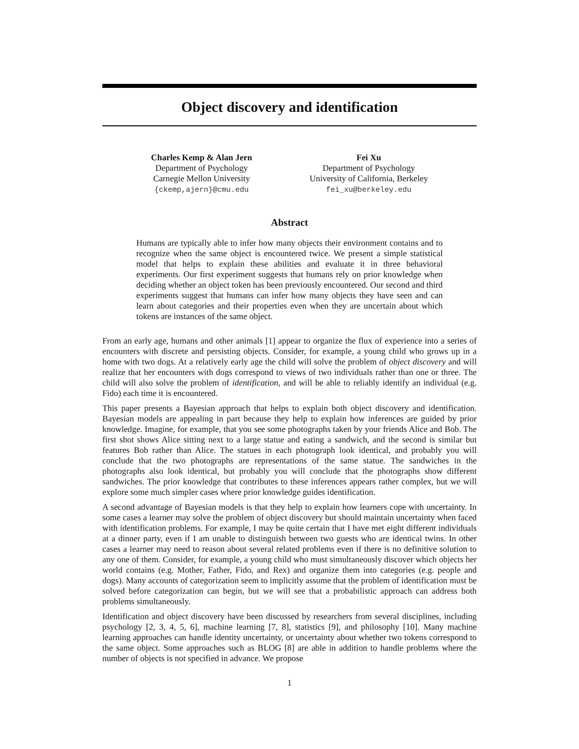Object discovery and identification
Charles Kemp & Alan Jern
Department of Psychology
Carnegie Mellon University
{ckemp,ajern}@cmu.edu
Fei Xu
Department of Psychology
University of California, Berkeley
fei_xu@berkeley.edu
Abstract
Humans are typically able to infer how many objects their environment contains and to recognize when the same object is encountered twice. We present a simple statistical model that helps to explain these abilities and evaluate it in three behavioral experiments. Our first experiment suggests that humans rely on prior knowledge when deciding whether an object token has been previously encountered. Our second and third experiments suggest that humans can infer how many objects they have seen and can learn about categories and their properties even when they are uncertain about which tokens are instances of the same object.
From an early age, humans and other animals [1] appear to organize the flux of experience into a series of encounters with discrete and persisting objects. Consider, for example, a young child who grows up in a home with two dogs. At a relatively early age the child will solve the problem of object discovery and will realize that her encounters with dogs correspond to views of two individuals rather than one or three. The child will also solve the problem of identification, and will be able to reliably identify an individual (e.g. Fido) each time it is encountered.
This paper presents a Bayesian approach that helps to explain both object discovery and identification. Bayesian models are appealing in part because they help to explain how inferences are guided by prior knowledge. Imagine, for example, that you see some photographs taken by your friends Alice and Bob. The first shot shows Alice sitting next to a large statue and eating a sandwich, and the second is similar but features Bob rather than Alice. The statues in each photograph look identical, and probably you will conclude that the two photographs are representations of the same statue. The sandwiches in the photographs also look identical, but probably you will conclude that the photographs show different sandwiches. The prior knowledge that contributes to these inferences appears rather complex, but we will explore some much simpler cases where prior knowledge guides identification.
A second advantage of Bayesian models is that they help to explain how learners cope with uncertainty. In some cases a learner may solve the problem of object discovery but should maintain uncertainty when faced with identification problems. For example, I may be quite certain that I have met eight different individuals at a dinner party, even if I am unable to distinguish between two guests who are identical twins. In other cases a learner may need to reason about several related problems even if there is no definitive solution to any one of them. Consider, for example, a young child who must simultaneously discover which objects her world contains (e.g. Mother, Father, Fido, and Rex) and organize them into categories (e.g. people and dogs). Many accounts of categorization seem to implicitly assume that the problem of identification must be solved before categorization can begin, but we will see that a probabilistic approach can address both problems simultaneously.
Identification and object discovery have been discussed by researchers from several disciplines, including psychology [2, 3, 4, 5, 6], machine learning [7, 8], statistics [9], and philosophy [10]. Many machine learning approaches can handle identity uncertainty, or uncertainty about whether two tokens correspond to the same object. Some approaches such as BLOG [8] are able in addition to handle problems where the number of objects is not specified in advance. We propose
1